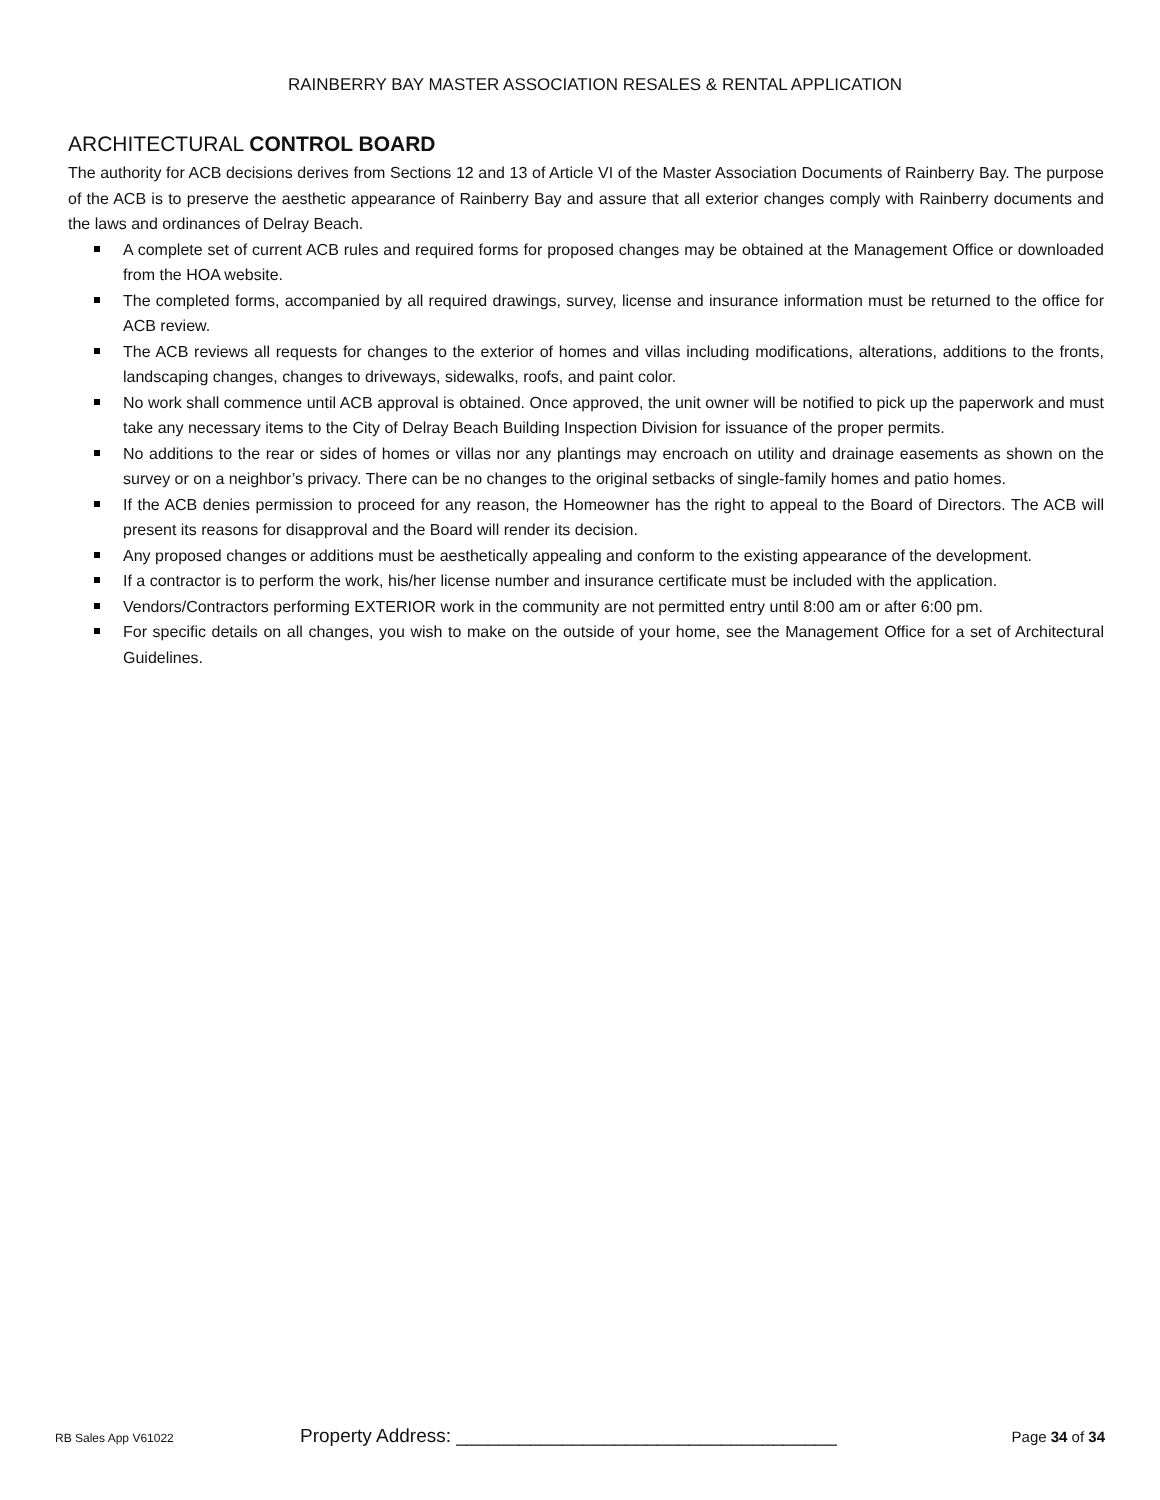RAINBERRY BAY MASTER ASSOCIATION RESALES & RENTAL APPLICATION
ARCHITECTURAL CONTROL BOARD
The authority for ACB decisions derives from Sections 12 and 13 of Article VI of the Master Association Documents of Rainberry Bay. The purpose of the ACB is to preserve the aesthetic appearance of Rainberry Bay and assure that all exterior changes comply with Rainberry documents and the laws and ordinances of Delray Beach.
A complete set of current ACB rules and required forms for proposed changes may be obtained at the Management Office or downloaded from the HOA website.
The completed forms, accompanied by all required drawings, survey, license and insurance information must be returned to the office for ACB review.
The ACB reviews all requests for changes to the exterior of homes and villas including modifications, alterations, additions to the fronts, landscaping changes, changes to driveways, sidewalks, roofs, and paint color.
No work shall commence until ACB approval is obtained. Once approved, the unit owner will be notified to pick up the paperwork and must take any necessary items to the City of Delray Beach Building Inspection Division for issuance of the proper permits.
No additions to the rear or sides of homes or villas nor any plantings may encroach on utility and drainage easements as shown on the survey or on a neighbor’s privacy. There can be no changes to the original setbacks of single-family homes and patio homes.
If the ACB denies permission to proceed for any reason, the Homeowner has the right to appeal to the Board of Directors. The ACB will present its reasons for disapproval and the Board will render its decision.
Any proposed changes or additions must be aesthetically appealing and conform to the existing appearance of the development.
If a contractor is to perform the work, his/her license number and insurance certificate must be included with the application.
Vendors/Contractors performing EXTERIOR work in the community are not permitted entry until 8:00 am or after 6:00 pm.
For specific details on all changes, you wish to make on the outside of your home, see the Management Office for a set of Architectural Guidelines.
RB Sales App V61022 Property Address: ____________________________________ Page 34 of 34